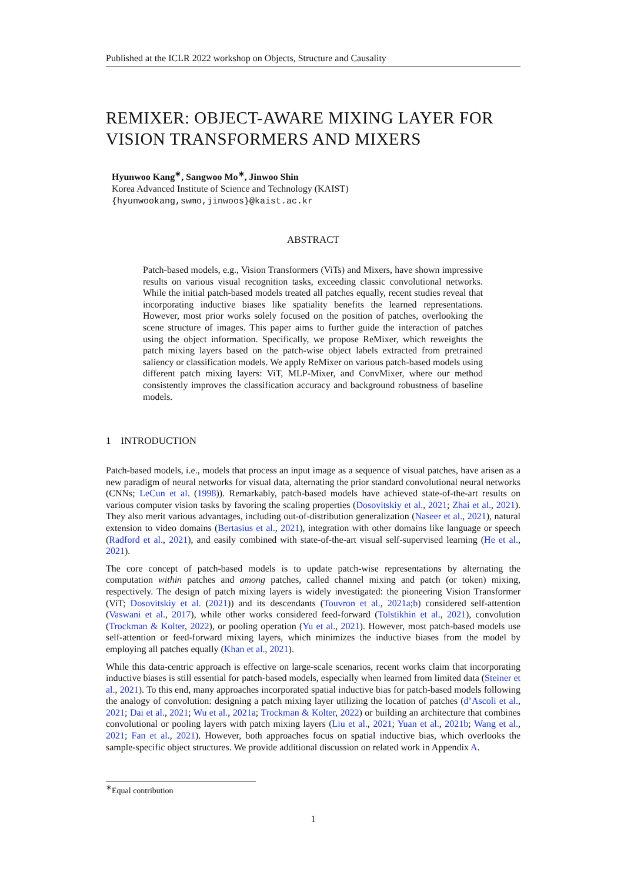Published at the ICLR 2022 workshop on Objects, Structure and Causality
REMIXER: OBJECT-AWARE MIXING LAYER FOR
VISION TRANSFORMERS AND MIXERS
Hyunwoo Kang<sup>∗</sup>, Sangwoo Mo<sup>∗</sup>, Jinwoo Shin
Korea Advanced Institute of Science and Technology (KAIST)
{hyunwookang,swmo,jinwoos}@kaist.ac.kr
ABSTRACT
Patch-based models, e.g., Vision Transformers (ViTs) and Mixers, have shown impressive results on various visual recognition tasks, exceeding classic convolutional networks. While the initial patch-based models treated all patches equally, recent studies reveal that incorporating inductive biases like spatiality benefits the learned representations. However, most prior works solely focused on the position of patches, overlooking the scene structure of images. This paper aims to further guide the interaction of patches using the object information. Specifically, we propose ReMixer, which reweights the patch mixing layers based on the patch-wise object labels extracted from pretrained saliency or classification models. We apply ReMixer on various patch-based models using different patch mixing layers: ViT, MLP-Mixer, and ConvMixer, where our method consistently improves the classification accuracy and background robustness of baseline models.
1 INTRODUCTION
Patch-based models, i.e., models that process an input image as a sequence of visual patches, have arisen as a new paradigm of neural networks for visual data, alternating the prior standard convolutional neural networks (CNNs; LeCun et al. (1998)). Remarkably, patch-based models have achieved state-of-the-art results on various computer vision tasks by favoring the scaling properties (Dosovitskiy et al., 2021; Zhai et al., 2021). They also merit various advantages, including out-of-distribution generalization (Naseer et al., 2021), natural extension to video domains (Bertasius et al., 2021), integration with other domains like language or speech (Radford et al., 2021), and easily combined with state-of-the-art visual self-supervised learning (He et al., 2021).
The core concept of patch-based models is to update patch-wise representations by alternating the computation within patches and among patches, called channel mixing and patch (or token) mixing, respectively. The design of patch mixing layers is widely investigated: the pioneering Vision Transformer (ViT; Dosovitskiy et al. (2021)) and its descendants (Touvron et al., 2021a;b) considered self-attention (Vaswani et al., 2017), while other works considered feed-forward (Tolstikhin et al., 2021), convolution (Trockman & Kolter, 2022), or pooling operation (Yu et al., 2021). However, most patch-based models use self-attention or feed-forward mixing layers, which minimizes the inductive biases from the model by employing all patches equally (Khan et al., 2021).
While this data-centric approach is effective on large-scale scenarios, recent works claim that incorporating inductive biases is still essential for patch-based models, especially when learned from limited data (Steiner et al., 2021). To this end, many approaches incorporated spatial inductive bias for patch-based models following the analogy of convolution: designing a patch mixing layer utilizing the location of patches (d’Ascoli et al., 2021; Dai et al., 2021; Wu et al., 2021a; Trockman & Kolter, 2022) or building an architecture that combines convolutional or pooling layers with patch mixing layers (Liu et al., 2021; Yuan et al., 2021b; Wang et al., 2021; Fan et al., 2021). However, both approaches focus on spatial inductive bias, which overlooks the sample-specific object structures. We provide additional discussion on related work in Appendix A.
<sup>∗</sup>Equal contribution
1